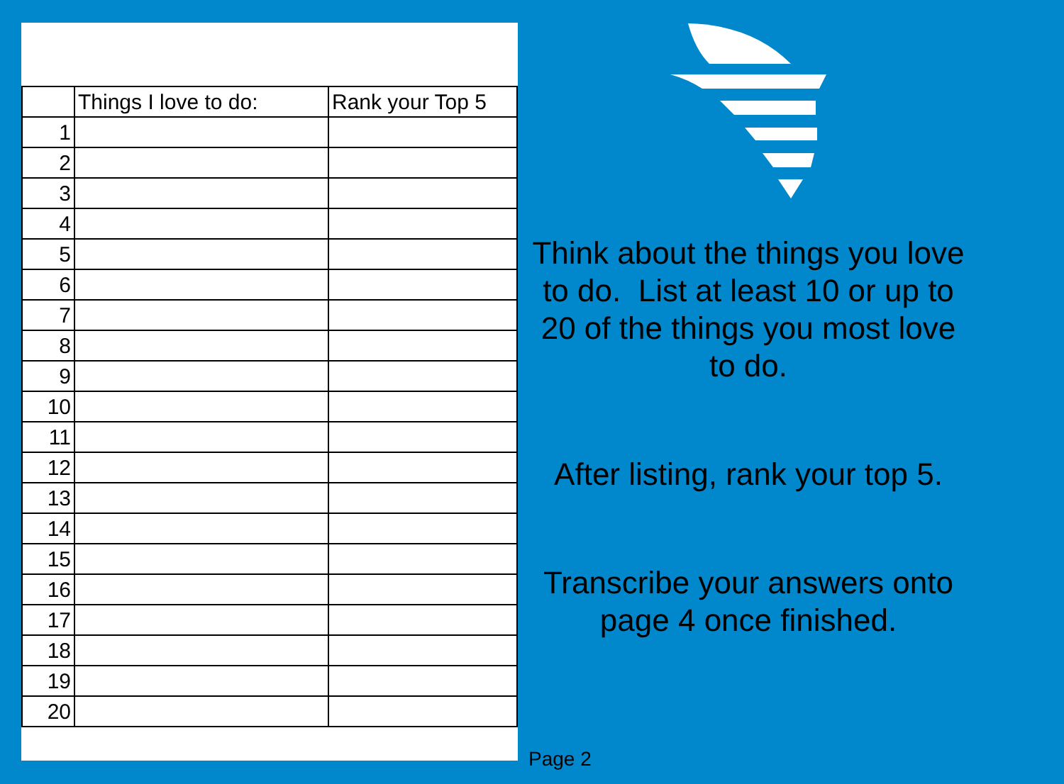| | Things I love to do: | Rank your Top 5 |
| --- | --- | --- |
| 1 | | |
| 2 | | |
| 3 | | |
| 4 | | |
| 5 | | |
| 6 | | |
| 7 | | |
| 8 | | |
| 9 | | |
| 10 | | |
| 11 | | |
| 12 | | |
| 13 | | |
| 14 | | |
| 15 | | |
| 16 | | |
| 17 | | |
| 18 | | |
| 19 | | |
| 20 | | |
Think about the things you love to do. List at least 10 or up to 20 of the things you most love to do.
After listing, rank your top 5.
Transcribe your answers onto page 4 once finished.
Page 2